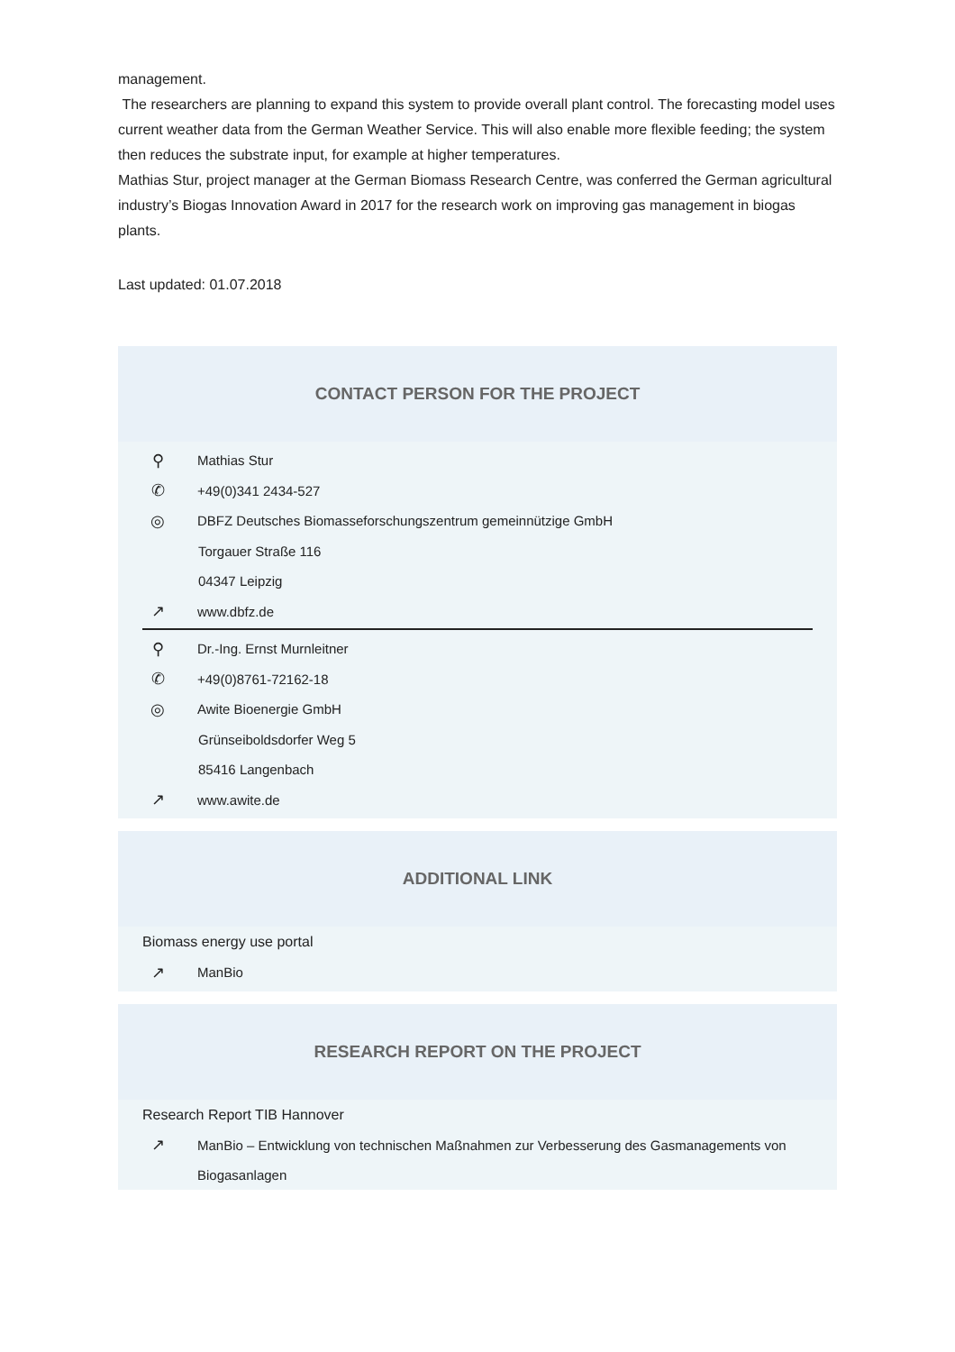management.
The researchers are planning to expand this system to provide overall plant control. The forecasting model uses current weather data from the German Weather Service. This will also enable more flexible feeding; the system then reduces the substrate input, for example at higher temperatures.
Mathias Stur, project manager at the German Biomass Research Centre, was conferred the German agricultural industry’s Biogas Innovation Award in 2017 for the research work on improving gas management in biogas plants.
Last updated: 01.07.2018
CONTACT PERSON FOR THE PROJECT
⚲ Mathias Stur
✆ +49(0)341 2434-527
◎ DBFZ Deutsches Biomasseforschungszentrum gemeinnützige GmbH
Torgauer Straße 116
04347 Leipzig
↗ www.dbfz.de
⚲ Dr.-Ing. Ernst Murnleitner
✆ +49(0)8761-72162-18
◎ Awite Bioenergie GmbH
Grünseiboldsdorfer Weg 5
85416 Langenbach
↗ www.awite.de
ADDITIONAL LINK
Biomass energy use portal
↗ ManBio
RESEARCH REPORT ON THE PROJECT
Research Report TIB Hannover
↗ ManBio – Entwicklung von technischen Maßnahmen zur Verbesserung des Gasmanagements von Biogasanlagen